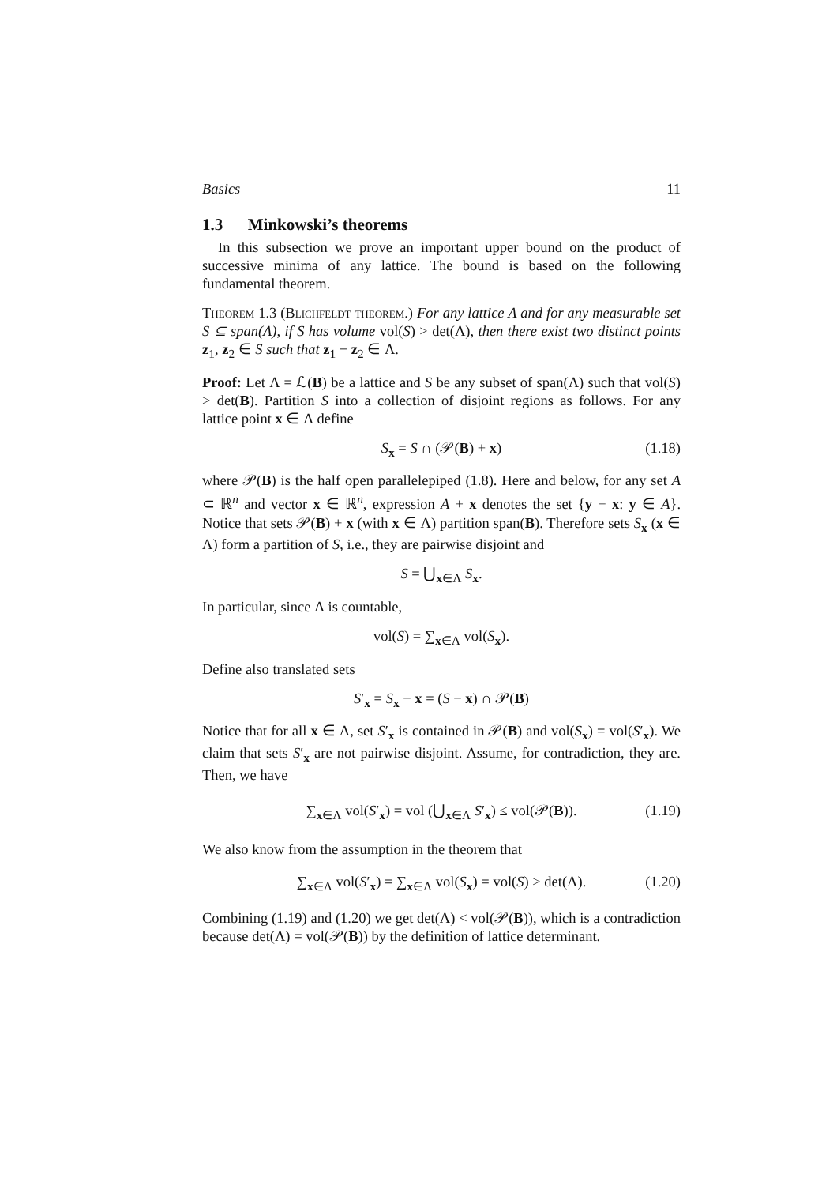Basics 11
1.3 Minkowski’s theorems
In this subsection we prove an important upper bound on the product of successive minima of any lattice. The bound is based on the following fundamental theorem.
Theorem 1.3 (Blichfeldt theorem.) For any lattice Λ and for any measurable set S ⊆ span(Λ), if S has volume vol(S) > det(Λ), then there exist two distinct points z<sub>1</sub>, z<sub>2</sub> ∈ S such that z<sub>1</sub> − z<sub>2</sub> ∈ Λ.
Proof: Let Λ = ℒ(B) be a lattice and S be any subset of span(Λ) such that vol(S) > det(B). Partition S into a collection of disjoint regions as follows. For any lattice point x ∈ Λ define
S<sub>x</sub> = S ∩ (𝒫(B) + x) (1.18)
where 𝒫(B) is the half open parallelepiped (1.8). Here and below, for any set A ⊂ ℝ<sup>n</sup> and vector x ∈ ℝ<sup>n</sup>, expression A + x denotes the set {y + x: y ∈ A}. Notice that sets 𝒫(B) + x (with x ∈ Λ) partition span(B). Therefore sets S<sub>x</sub> (x ∈ Λ) form a partition of S, i.e., they are pairwise disjoint and
S = ⋃<sub>x∈Λ</sub> S<sub>x</sub>.
In particular, since Λ is countable,
vol(S) = ∑<sub>x∈Λ</sub> vol(S<sub>x</sub>).
Define also translated sets
S′<sub>x</sub> = S<sub>x</sub> − x = (S − x) ∩ 𝒫(B)
Notice that for all x ∈ Λ, set S′<sub>x</sub> is contained in 𝒫(B) and vol(S<sub>x</sub>) = vol(S′<sub>x</sub>). We claim that sets S′<sub>x</sub> are not pairwise disjoint. Assume, for contradiction, they are. Then, we have
∑<sub>x∈Λ</sub> vol(S′<sub>x</sub>) = vol (⋃<sub>x∈Λ</sub> S′<sub>x</sub>) ≤ vol(𝒫(B)). (1.19)
We also know from the assumption in the theorem that
∑<sub>x∈Λ</sub> vol(S′<sub>x</sub>) = ∑<sub>x∈Λ</sub> vol(S<sub>x</sub>) = vol(S) > det(Λ). (1.20)
Combining (1.19) and (1.20) we get det(Λ) < vol(𝒫(B)), which is a contradiction because det(Λ) = vol(𝒫(B)) by the definition of lattice determinant.